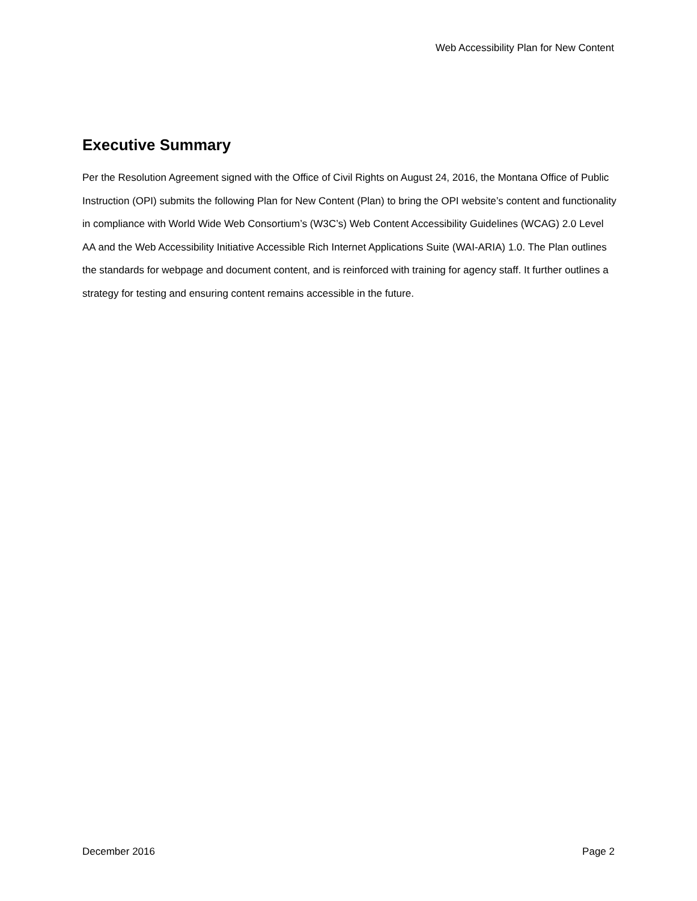Web Accessibility Plan for New Content
Executive Summary
Per the Resolution Agreement signed with the Office of Civil Rights on August 24, 2016, the Montana Office of Public Instruction (OPI) submits the following Plan for New Content (Plan) to bring the OPI website’s content and functionality in compliance with World Wide Web Consortium’s (W3C’s) Web Content Accessibility Guidelines (WCAG) 2.0 Level AA and the Web Accessibility Initiative Accessible Rich Internet Applications Suite (WAI-ARIA) 1.0. The Plan outlines the standards for webpage and document content, and is reinforced with training for agency staff. It further outlines a strategy for testing and ensuring content remains accessible in the future.
December 2016 Page 2